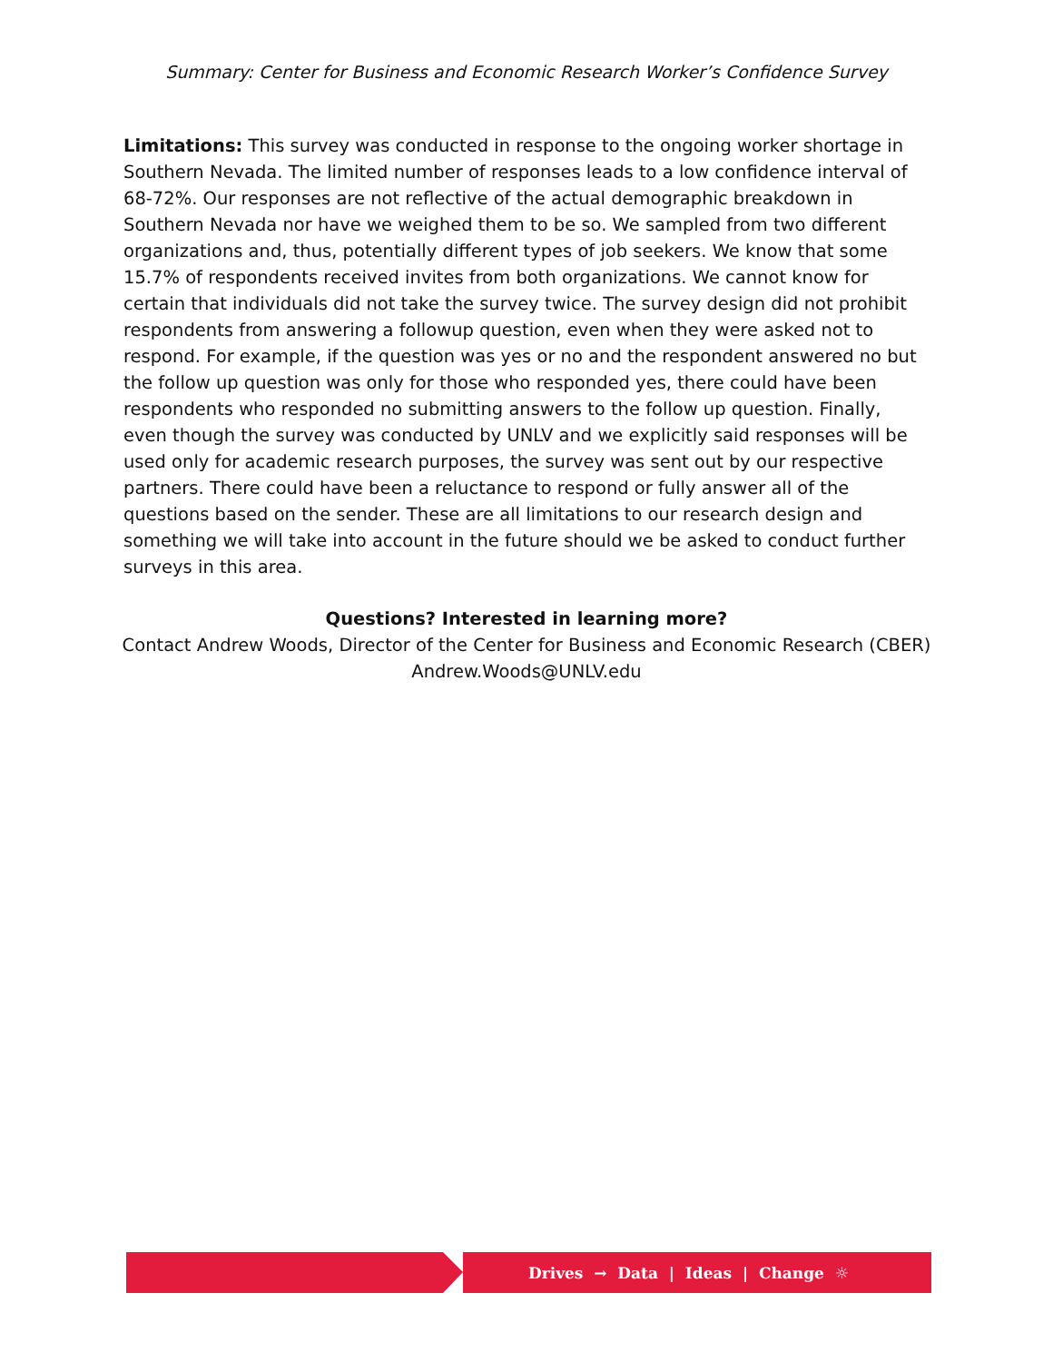Summary: Center for Business and Economic Research Worker’s Confidence Survey
Limitations: This survey was conducted in response to the ongoing worker shortage in Southern Nevada. The limited number of responses leads to a low confidence interval of 68-72%. Our responses are not reflective of the actual demographic breakdown in Southern Nevada nor have we weighed them to be so. We sampled from two different organizations and, thus, potentially different types of job seekers. We know that some 15.7% of respondents received invites from both organizations. We cannot know for certain that individuals did not take the survey twice. The survey design did not prohibit respondents from answering a followup question, even when they were asked not to respond. For example, if the question was yes or no and the respondent answered no but the follow up question was only for those who responded yes, there could have been respondents who responded no submitting answers to the follow up question. Finally, even though the survey was conducted by UNLV and we explicitly said responses will be used only for academic research purposes, the survey was sent out by our respective partners. There could have been a reluctance to respond or fully answer all of the questions based on the sender. These are all limitations to our research design and something we will take into account in the future should we be asked to conduct further surveys in this area.
Questions? Interested in learning more?
Contact Andrew Woods, Director of the Center for Business and Economic Research (CBER)
Andrew.Woods@UNLV.edu
Drives → Data | Ideas | Change ☼